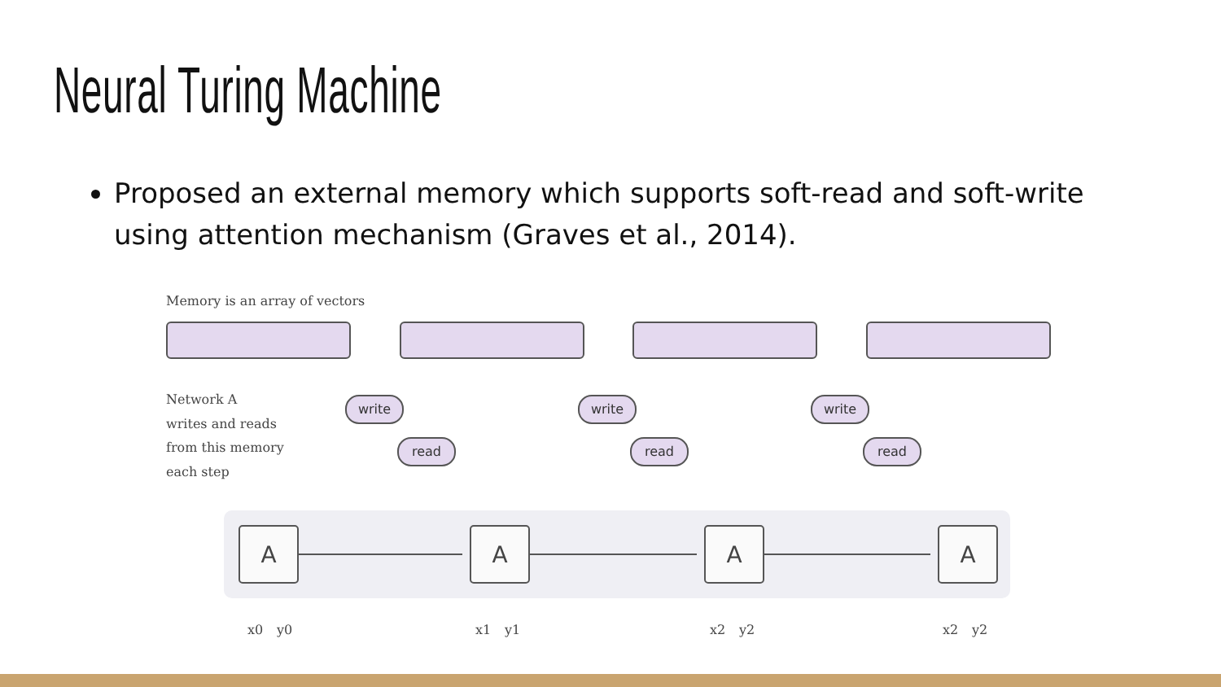Neural Turing Machine
Proposed an external memory which supports soft-read and soft-write using attention mechanism (Graves et al., 2014).
Memory is an array of vectors
Network A
writes and reads
from this memory
each step
write
write
write
read
read
read
A
A
A
A
x0
y0
x1
y1
x2
y2
x2
y2